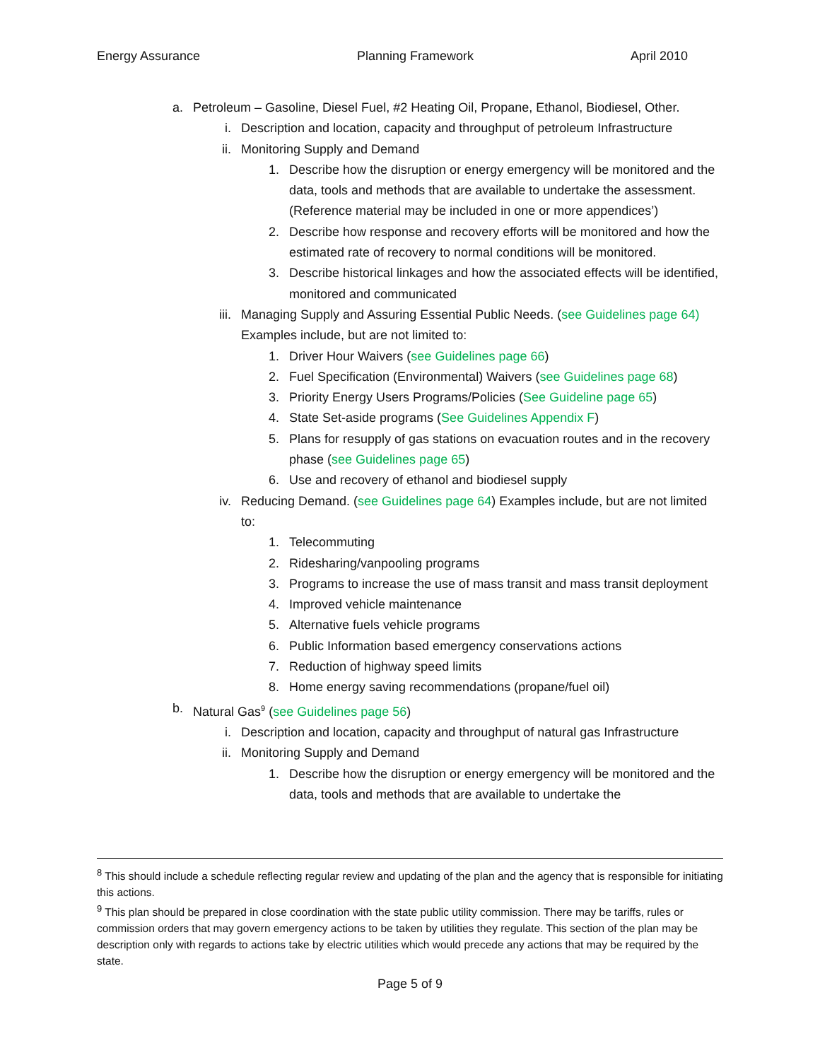Energy Assurance Planning Framework April 2010
a. Petroleum – Gasoline, Diesel Fuel, #2 Heating Oil, Propane, Ethanol, Biodiesel, Other.
i. Description and location, capacity and throughput of petroleum Infrastructure
ii. Monitoring Supply and Demand
1. Describe how the disruption or energy emergency will be monitored and the data, tools and methods that are available to undertake the assessment. (Reference material may be included in one or more appendices’)
2. Describe how response and recovery efforts will be monitored and how the estimated rate of recovery to normal conditions will be monitored.
3. Describe historical linkages and how the associated effects will be identified, monitored and communicated
iii. Managing Supply and Assuring Essential Public Needs. (see Guidelines page 64) Examples include, but are not limited to:
1. Driver Hour Waivers (see Guidelines page 66)
2. Fuel Specification (Environmental) Waivers (see Guidelines page 68)
3. Priority Energy Users Programs/Policies (See Guideline page 65)
4. State Set-aside programs (See Guidelines Appendix F)
5. Plans for resupply of gas stations on evacuation routes and in the recovery phase (see Guidelines page 65)
6. Use and recovery of ethanol and biodiesel supply
iv. Reducing Demand. (see Guidelines page 64) Examples include, but are not limited to:
1. Telecommuting
2. Ridesharing/vanpooling programs
3. Programs to increase the use of mass transit and mass transit deployment
4. Improved vehicle maintenance
5. Alternative fuels vehicle programs
6. Public Information based emergency conservations actions
7. Reduction of highway speed limits
8. Home energy saving recommendations (propane/fuel oil)
b. Natural Gas<sup>9</sup> (see Guidelines page 56)
i. Description and location, capacity and throughput of natural gas Infrastructure
ii. Monitoring Supply and Demand
1. Describe how the disruption or energy emergency will be monitored and the data, tools and methods that are available to undertake the
<sup>8</sup> This should include a schedule reflecting regular review and updating of the plan and the agency that is responsible for initiating this actions.
<sup>9</sup> This plan should be prepared in close coordination with the state public utility commission. There may be tariffs, rules or commission orders that may govern emergency actions to be taken by utilities they regulate. This section of the plan may be description only with regards to actions take by electric utilities which would precede any actions that may be required by the state.
Page 5 of 9